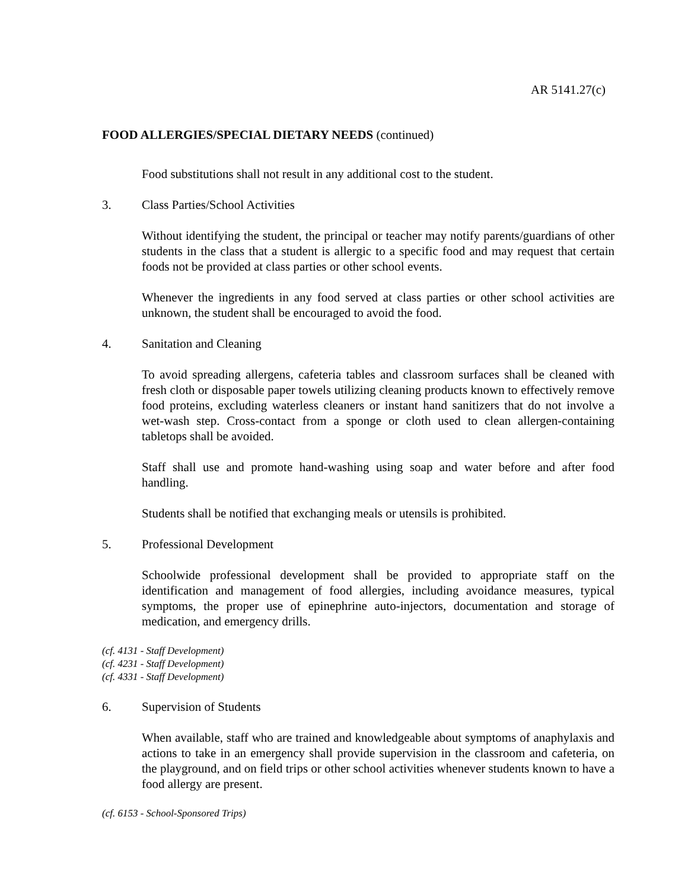AR 5141.27(c)
FOOD ALLERGIES/SPECIAL DIETARY NEEDS (continued)
Food substitutions shall not result in any additional cost to the student.
3. Class Parties/School Activities
Without identifying the student, the principal or teacher may notify parents/guardians of other students in the class that a student is allergic to a specific food and may request that certain foods not be provided at class parties or other school events.
Whenever the ingredients in any food served at class parties or other school activities are unknown, the student shall be encouraged to avoid the food.
4. Sanitation and Cleaning
To avoid spreading allergens, cafeteria tables and classroom surfaces shall be cleaned with fresh cloth or disposable paper towels utilizing cleaning products known to effectively remove food proteins, excluding waterless cleaners or instant hand sanitizers that do not involve a wet-wash step. Cross-contact from a sponge or cloth used to clean allergen-containing tabletops shall be avoided.
Staff shall use and promote hand-washing using soap and water before and after food handling.
Students shall be notified that exchanging meals or utensils is prohibited.
5. Professional Development
Schoolwide professional development shall be provided to appropriate staff on the identification and management of food allergies, including avoidance measures, typical symptoms, the proper use of epinephrine auto-injectors, documentation and storage of medication, and emergency drills.
(cf. 4131 - Staff Development)
(cf. 4231 - Staff Development)
(cf. 4331 - Staff Development)
6. Supervision of Students
When available, staff who are trained and knowledgeable about symptoms of anaphylaxis and actions to take in an emergency shall provide supervision in the classroom and cafeteria, on the playground, and on field trips or other school activities whenever students known to have a food allergy are present.
(cf. 6153 - School-Sponsored Trips)